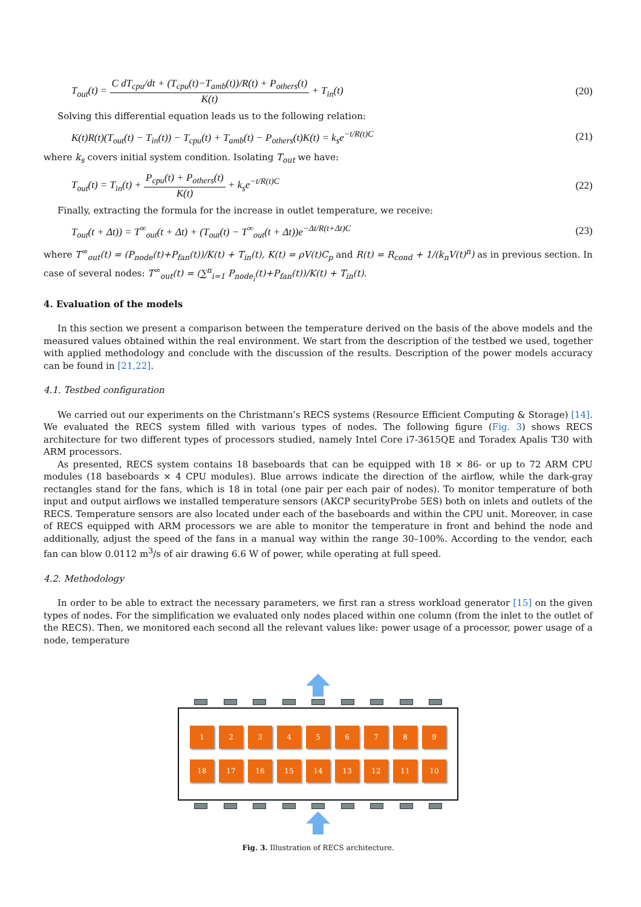T<sub>out</sub>(t) = C dT<sub>cpu</sub>/dt + (T<sub>cpu</sub>(t)−T<sub>amb</sub>(t))/R(t) + P<sub>others</sub>(t) K(t) + T<sub>in</sub>(t) (20)
Solving this differential equation leads us to the following relation:
K(t)R(t)(T<sub>out</sub>(t) − T<sub>in</sub>(t)) − T<sub>cpu</sub>(t) + T<sub>amb</sub>(t) − P<sub>others</sub>(t)K(t) = k<sub>s</sub>e<sup>−t/R(t)C</sup> (21)
where k<sub>s</sub> covers initial system condition. Isolating T<sub>out</sub> we have:
T<sub>out</sub>(t) = T<sub>in</sub>(t) + P<sub>cpu</sub>(t) + P<sub>others</sub>(t) K(t) + k<sub>s</sub>e<sup>−t/R(t)C</sup> (22)
Finally, extracting the formula for the increase in outlet temperature, we receive:
T<sub>out</sub>(t + Δt)) = T<sup>∞</sup><sub>out</sub>(t + Δt) + (T<sub>out</sub>(t) − T<sup>∞</sup><sub>out</sub>(t + Δt))e<sup>−Δt/R(t+Δt)C</sup> (23)
where T<sup>∞</sup><sub>out</sub>(t) = (P<sub>node</sub>(t)+P<sub>fan</sub>(t))/K(t) + T<sub>in</sub>(t), K(t) = ρV(t)C<sub>p</sub> and R(t) = R<sub>cond</sub> + 1/(k<sub>n</sub>V(t)<sup>n</sup>) as in previous section. In case of several nodes: T<sup>∞</sup><sub>out</sub>(t) = (∑<sup>n</sup><sub>i=1</sub> P<sub>node<sub>i</sub></sub>(t)+P<sub>fan</sub>(t))/K(t) + T<sub>in</sub>(t).
4. Evaluation of the models
In this section we present a comparison between the temperature derived on the basis of the above models and the measured values obtained within the real environment. We start from the description of the testbed we used, together with applied methodology and conclude with the discussion of the results. Description of the power models accuracy can be found in [21,22].
4.1. Testbed configuration
We carried out our experiments on the Christmann’s RECS systems (Resource Efficient Computing & Storage) [14]. We evaluated the RECS system filled with various types of nodes. The following figure (Fig. 3) shows RECS architecture for two different types of processors studied, namely Intel Core i7-3615QE and Toradex Apalis T30 with ARM processors.
As presented, RECS system contains 18 baseboards that can be equipped with 18 × 86- or up to 72 ARM CPU modules (18 baseboards × 4 CPU modules). Blue arrows indicate the direction of the airflow, while the dark-gray rectangles stand for the fans, which is 18 in total (one pair per each pair of nodes). To monitor temperature of both input and output airflows we installed temperature sensors (AKCP securityProbe 5ES) both on inlets and outlets of the RECS. Temperature sensors are also located under each of the baseboards and within the CPU unit. Moreover, in case of RECS equipped with ARM processors we are able to monitor the temperature in front and behind the node and additionally, adjust the speed of the fans in a manual way within the range 30–100%. According to the vendor, each fan can blow 0.0112 m<sup>3</sup>/s of air drawing 6.6 W of power, while operating at full speed.
4.2. Methodology
In order to be able to extract the necessary parameters, we first ran a stress workload generator [15] on the given types of nodes. For the simplification we evaluated only nodes placed within one column (from the inlet to the outlet of the RECS). Then, we monitored each second all the relevant values like: power usage of a processor, power usage of a node, temperature
1
2
3
4
5
6
7
8
9
18
17
16
15
14
13
12
11
10
Fig. 3. Illustration of RECS architecture.